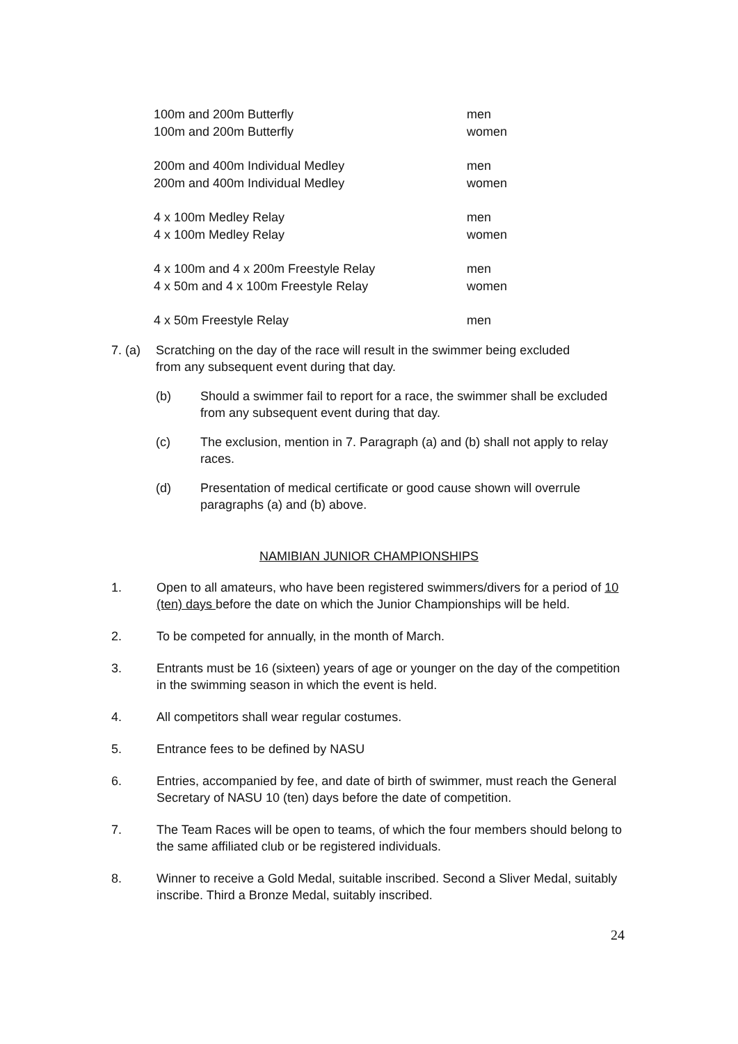| 100m and 200m Butterfly | men |
| 100m and 200m Butterfly | women |
| 200m and 400m Individual Medley | men |
| 200m and 400m Individual Medley | women |
| 4 x 100m Medley Relay | men |
| 4 x 100m Medley Relay | women |
| 4 x 100m and 4 x 200m Freestyle Relay | men |
| 4 x 50m and 4 x 100m Freestyle Relay | women |
| 4 x 50m Freestyle Relay | men |
7. (a)
Scratching on the day of the race will result in the swimmer being excluded from any subsequent event during that day.
(b) Should a swimmer fail to report for a race, the swimmer shall be excluded from any subsequent event during that day.
(c) The exclusion, mention in 7. Paragraph (a) and (b) shall not apply to relay races.
(d) Presentation of medical certificate or good cause shown will overrule paragraphs (a) and (b) above.
NAMIBIAN JUNIOR CHAMPIONSHIPS
1. Open to all amateurs, who have been registered swimmers/divers for a period of 10 (ten) days before the date on which the Junior Championships will be held.
2. To be competed for annually, in the month of March.
3. Entrants must be 16 (sixteen) years of age or younger on the day of the competition in the swimming season in which the event is held.
4. All competitors shall wear regular costumes.
5. Entrance fees to be defined by NASU
6. Entries, accompanied by fee, and date of birth of swimmer, must reach the General Secretary of NASU 10 (ten) days before the date of competition.
7. The Team Races will be open to teams, of which the four members should belong to the same affiliated club or be registered individuals.
8. Winner to receive a Gold Medal, suitable inscribed. Second a Sliver Medal, suitably inscribe. Third a Bronze Medal, suitably inscribed.
24